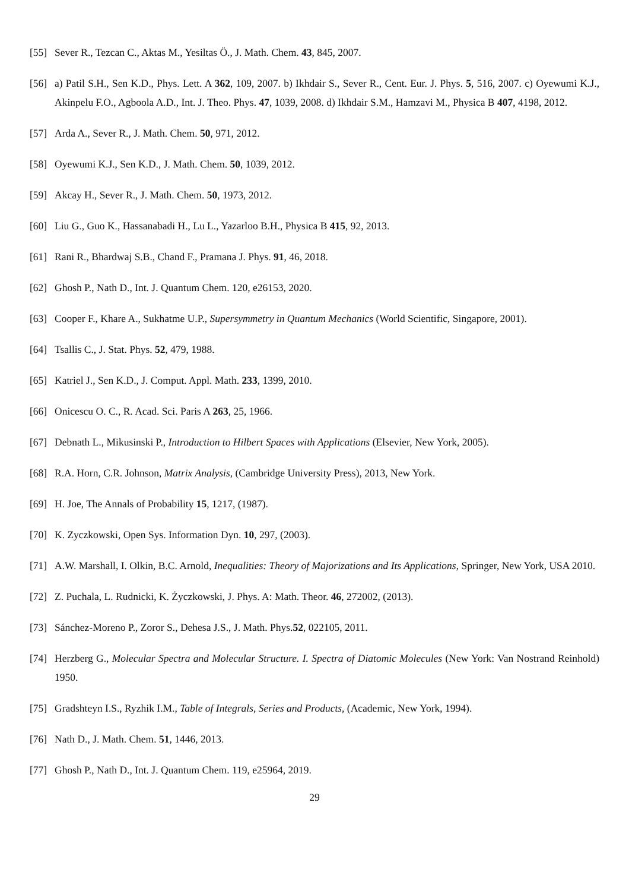[55] Sever R., Tezcan C., Aktas M., Yesiltas Ö., J. Math. Chem. 43, 845, 2007.
[56] a) Patil S.H., Sen K.D., Phys. Lett. A 362, 109, 2007. b) Ikhdair S., Sever R., Cent. Eur. J. Phys. 5, 516, 2007. c) Oyewumi K.J., Akinpelu F.O., Agboola A.D., Int. J. Theo. Phys. 47, 1039, 2008. d) Ikhdair S.M., Hamzavi M., Physica B 407, 4198, 2012.
[57] Arda A., Sever R., J. Math. Chem. 50, 971, 2012.
[58] Oyewumi K.J., Sen K.D., J. Math. Chem. 50, 1039, 2012.
[59] Akcay H., Sever R., J. Math. Chem. 50, 1973, 2012.
[60] Liu G., Guo K., Hassanabadi H., Lu L., Yazarloo B.H., Physica B 415, 92, 2013.
[61] Rani R., Bhardwaj S.B., Chand F., Pramana J. Phys. 91, 46, 2018.
[62] Ghosh P., Nath D., Int. J. Quantum Chem. 120, e26153, 2020.
[63] Cooper F., Khare A., Sukhatme U.P., Supersymmetry in Quantum Mechanics (World Scientific, Singapore, 2001).
[64] Tsallis C., J. Stat. Phys. 52, 479, 1988.
[65] Katriel J., Sen K.D., J. Comput. Appl. Math. 233, 1399, 2010.
[66] Onicescu O. C., R. Acad. Sci. Paris A 263, 25, 1966.
[67] Debnath L., Mikusinski P., Introduction to Hilbert Spaces with Applications (Elsevier, New York, 2005).
[68] R.A. Horn, C.R. Johnson, Matrix Analysis, (Cambridge University Press), 2013, New York.
[69] H. Joe, The Annals of Probability 15, 1217, (1987).
[70] K. Zyczkowski, Open Sys. Information Dyn. 10, 297, (2003).
[71] A.W. Marshall, I. Olkin, B.C. Arnold, Inequalities: Theory of Majorizations and Its Applications, Springer, New York, USA 2010.
[72] Z. Puchala, L. Rudnicki, K. Życzkowski, J. Phys. A: Math. Theor. 46, 272002, (2013).
[73] Sánchez-Moreno P., Zoror S., Dehesa J.S., J. Math. Phys.52, 022105, 2011.
[74] Herzberg G., Molecular Spectra and Molecular Structure. I. Spectra of Diatomic Molecules (New York: Van Nostrand Reinhold) 1950.
[75] Gradshteyn I.S., Ryzhik I.M., Table of Integrals, Series and Products, (Academic, New York, 1994).
[76] Nath D., J. Math. Chem. 51, 1446, 2013.
[77] Ghosh P., Nath D., Int. J. Quantum Chem. 119, e25964, 2019.
29